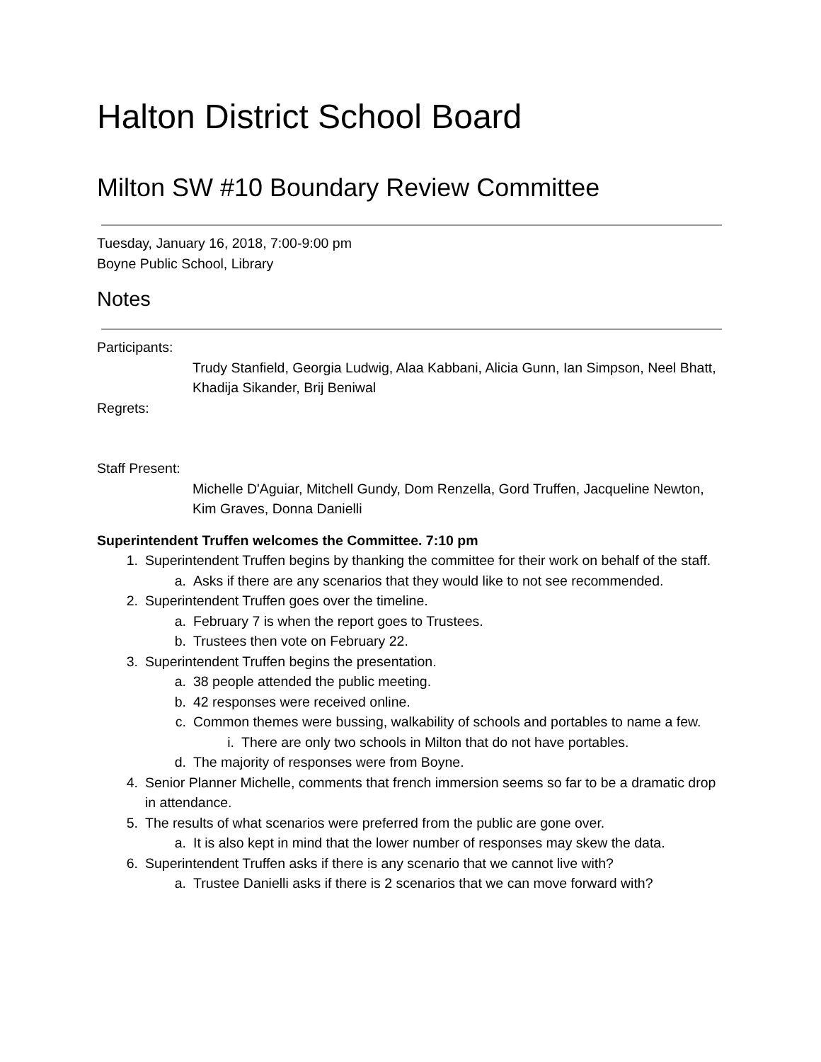Halton District School Board
Milton SW #10 Boundary Review Committee
Tuesday, January 16, 2018, 7:00-9:00 pm
Boyne Public School, Library
Notes
Participants:
Trudy Stanfield, Georgia Ludwig, Alaa Kabbani, Alicia Gunn, Ian Simpson, Neel Bhatt, Khadija Sikander, Brij Beniwal
Regrets:
Staff Present:
Michelle D'Aguiar, Mitchell Gundy, Dom Renzella, Gord Truffen, Jacqueline Newton, Kim Graves, Donna Danielli
Superintendent Truffen welcomes the Committee. 7:10 pm
1. Superintendent Truffen begins by thanking the committee for their work on behalf of the staff.
a. Asks if there are any scenarios that they would like to not see recommended.
2. Superintendent Truffen goes over the timeline.
a. February 7 is when the report goes to Trustees.
b. Trustees then vote on February 22.
3. Superintendent Truffen begins the presentation.
a. 38 people attended the public meeting.
b. 42 responses were received online.
c. Common themes were bussing, walkability of schools and portables to name a few.
i. There are only two schools in Milton that do not have portables.
d. The majority of responses were from Boyne.
4. Senior Planner Michelle, comments that french immersion seems so far to be a dramatic drop in attendance.
5. The results of what scenarios were preferred from the public are gone over.
a. It is also kept in mind that the lower number of responses may skew the data.
6. Superintendent Truffen asks if there is any scenario that we cannot live with?
a. Trustee Danielli asks if there is 2 scenarios that we can move forward with?